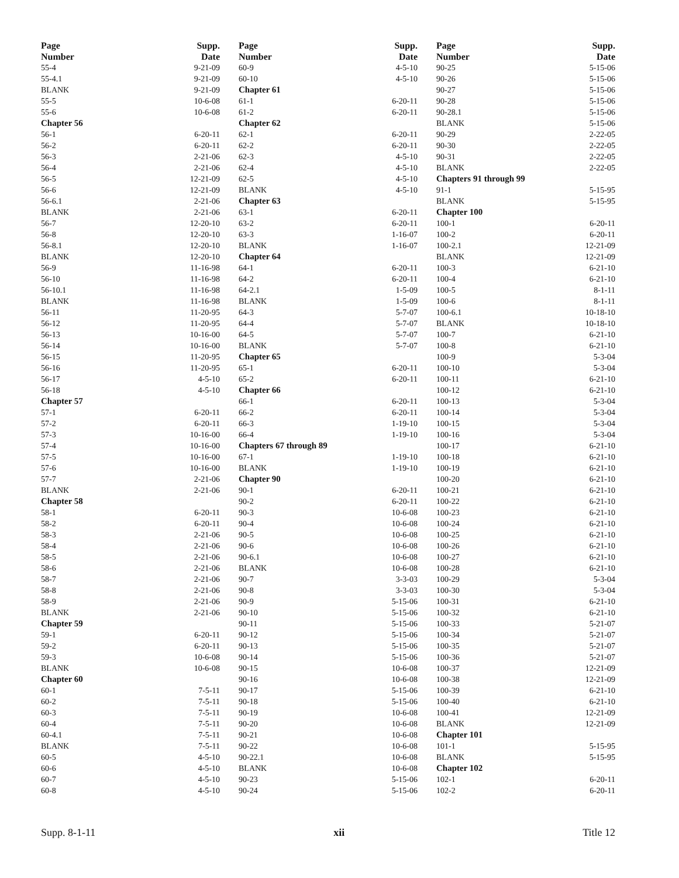| Page Number | Supp. Date |
| --- | --- |
| 55-4 | 9-21-09 |
| 55-4.1 | 9-21-09 |
| BLANK | 9-21-09 |
| 55-5 | 10-6-08 |
| 55-6 | 10-6-08 |
| Chapter 56 | |
| 56-1 | 6-20-11 |
| 56-2 | 6-20-11 |
| 56-3 | 2-21-06 |
| 56-4 | 2-21-06 |
| 56-5 | 12-21-09 |
| 56-6 | 12-21-09 |
| 56-6.1 | 2-21-06 |
| BLANK | 2-21-06 |
| 56-7 | 12-20-10 |
| 56-8 | 12-20-10 |
| 56-8.1 | 12-20-10 |
| BLANK | 12-20-10 |
| 56-9 | 11-16-98 |
| 56-10 | 11-16-98 |
| 56-10.1 | 11-16-98 |
| BLANK | 11-16-98 |
| 56-11 | 11-20-95 |
| 56-12 | 11-20-95 |
| 56-13 | 10-16-00 |
| 56-14 | 10-16-00 |
| 56-15 | 11-20-95 |
| 56-16 | 11-20-95 |
| 56-17 | 4-5-10 |
| 56-18 | 4-5-10 |
| Chapter 57 | |
| 57-1 | 6-20-11 |
| 57-2 | 6-20-11 |
| 57-3 | 10-16-00 |
| 57-4 | 10-16-00 |
| 57-5 | 10-16-00 |
| 57-6 | 10-16-00 |
| 57-7 | 2-21-06 |
| BLANK | 2-21-06 |
| Chapter 58 | |
| 58-1 | 6-20-11 |
| 58-2 | 6-20-11 |
| 58-3 | 2-21-06 |
| 58-4 | 2-21-06 |
| 58-5 | 2-21-06 |
| 58-6 | 2-21-06 |
| 58-7 | 2-21-06 |
| 58-8 | 2-21-06 |
| 58-9 | 2-21-06 |
| BLANK | 2-21-06 |
| Chapter 59 | |
| 59-1 | 6-20-11 |
| 59-2 | 6-20-11 |
| 59-3 | 10-6-08 |
| BLANK | 10-6-08 |
| Chapter 60 | |
| 60-1 | 7-5-11 |
| 60-2 | 7-5-11 |
| 60-3 | 7-5-11 |
| 60-4 | 7-5-11 |
| 60-4.1 | 7-5-11 |
| BLANK | 7-5-11 |
| 60-5 | 4-5-10 |
| 60-6 | 4-5-10 |
| 60-7 | 4-5-10 |
| 60-8 | 4-5-10 |
| Page Number | Supp. Date |
| --- | --- |
| 60-9 | 4-5-10 |
| 60-10 | 4-5-10 |
| Chapter 61 | |
| 61-1 | 6-20-11 |
| 61-2 | 6-20-11 |
| Chapter 62 | |
| 62-1 | 6-20-11 |
| 62-2 | 6-20-11 |
| 62-3 | 4-5-10 |
| 62-4 | 4-5-10 |
| 62-5 | 4-5-10 |
| BLANK | 4-5-10 |
| Chapter 63 | |
| 63-1 | 6-20-11 |
| 63-2 | 6-20-11 |
| 63-3 | 1-16-07 |
| BLANK | 1-16-07 |
| Chapter 64 | |
| 64-1 | 6-20-11 |
| 64-2 | 6-20-11 |
| 64-2.1 | 1-5-09 |
| BLANK | 1-5-09 |
| 64-3 | 5-7-07 |
| 64-4 | 5-7-07 |
| 64-5 | 5-7-07 |
| BLANK | 5-7-07 |
| Chapter 65 | |
| 65-1 | 6-20-11 |
| 65-2 | 6-20-11 |
| Chapter 66 | |
| 66-1 | 6-20-11 |
| 66-2 | 6-20-11 |
| 66-3 | 1-19-10 |
| 66-4 | 1-19-10 |
| Chapters 67 through 89 | |
| 67-1 | 1-19-10 |
| BLANK | 1-19-10 |
| Chapter 90 | |
| 90-1 | 6-20-11 |
| 90-2 | 6-20-11 |
| 90-3 | 10-6-08 |
| 90-4 | 10-6-08 |
| 90-5 | 10-6-08 |
| 90-6 | 10-6-08 |
| 90-6.1 | 10-6-08 |
| BLANK | 10-6-08 |
| 90-7 | 3-3-03 |
| 90-8 | 3-3-03 |
| 90-9 | 5-15-06 |
| 90-10 | 5-15-06 |
| 90-11 | 5-15-06 |
| 90-12 | 5-15-06 |
| 90-13 | 5-15-06 |
| 90-14 | 5-15-06 |
| 90-15 | 10-6-08 |
| 90-16 | 10-6-08 |
| 90-17 | 5-15-06 |
| 90-18 | 5-15-06 |
| 90-19 | 10-6-08 |
| 90-20 | 10-6-08 |
| 90-21 | 10-6-08 |
| 90-22 | 10-6-08 |
| 90-22.1 | 10-6-08 |
| BLANK | 10-6-08 |
| 90-23 | 5-15-06 |
| 90-24 | 5-15-06 |
| Page Number | Supp. Date |
| --- | --- |
| 90-25 | 5-15-06 |
| 90-26 | 5-15-06 |
| 90-27 | 5-15-06 |
| 90-28 | 5-15-06 |
| 90-28.1 | 5-15-06 |
| BLANK | 5-15-06 |
| 90-29 | 2-22-05 |
| 90-30 | 2-22-05 |
| 90-31 | 2-22-05 |
| BLANK | 2-22-05 |
| Chapters 91 through 99 | |
| 91-1 | 5-15-95 |
| BLANK | 5-15-95 |
| Chapter 100 | |
| 100-1 | 6-20-11 |
| 100-2 | 6-20-11 |
| 100-2.1 | 12-21-09 |
| BLANK | 12-21-09 |
| 100-3 | 6-21-10 |
| 100-4 | 6-21-10 |
| 100-5 | 8-1-11 |
| 100-6 | 8-1-11 |
| 100-6.1 | 10-18-10 |
| BLANK | 10-18-10 |
| 100-7 | 6-21-10 |
| 100-8 | 6-21-10 |
| 100-9 | 5-3-04 |
| 100-10 | 5-3-04 |
| 100-11 | 6-21-10 |
| 100-12 | 6-21-10 |
| 100-13 | 5-3-04 |
| 100-14 | 5-3-04 |
| 100-15 | 5-3-04 |
| 100-16 | 5-3-04 |
| 100-17 | 6-21-10 |
| 100-18 | 6-21-10 |
| 100-19 | 6-21-10 |
| 100-20 | 6-21-10 |
| 100-21 | 6-21-10 |
| 100-22 | 6-21-10 |
| 100-23 | 6-21-10 |
| 100-24 | 6-21-10 |
| 100-25 | 6-21-10 |
| 100-26 | 6-21-10 |
| 100-27 | 6-21-10 |
| 100-28 | 6-21-10 |
| 100-29 | 5-3-04 |
| 100-30 | 5-3-04 |
| 100-31 | 6-21-10 |
| 100-32 | 6-21-10 |
| 100-33 | 5-21-07 |
| 100-34 | 5-21-07 |
| 100-35 | 5-21-07 |
| 100-36 | 5-21-07 |
| 100-37 | 12-21-09 |
| 100-38 | 12-21-09 |
| 100-39 | 6-21-10 |
| 100-40 | 6-21-10 |
| 100-41 | 12-21-09 |
| BLANK | 12-21-09 |
| Chapter 101 | |
| 101-1 | 5-15-95 |
| BLANK | 5-15-95 |
| Chapter 102 | |
| 102-1 | 6-20-11 |
| 102-2 | 6-20-11 |
Supp. 8-1-11 xii Title 12